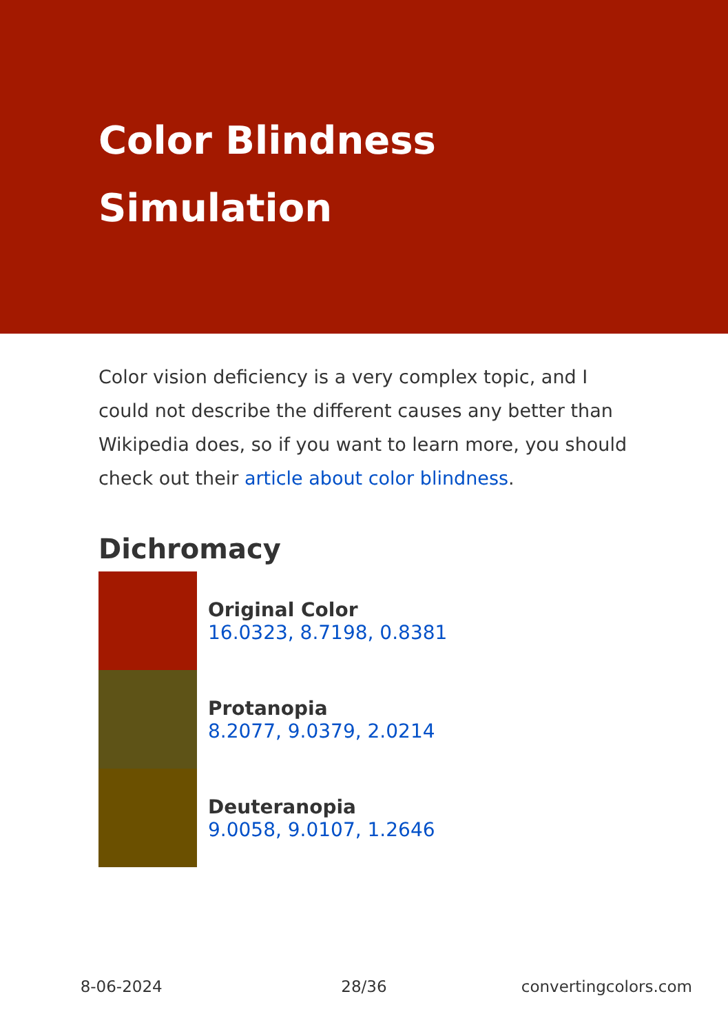Color Blindness Simulation
Color vision deficiency is a very complex topic, and I could not describe the different causes any better than Wikipedia does, so if you want to learn more, you should check out their article about color blindness.
Dichromacy
Original Color
16.0323, 8.7198, 0.8381
Protanopia
8.2077, 9.0379, 2.0214
Deuteranopia
9.0058, 9.0107, 1.2646
8-06-2024 28/36 convertingcolors.com